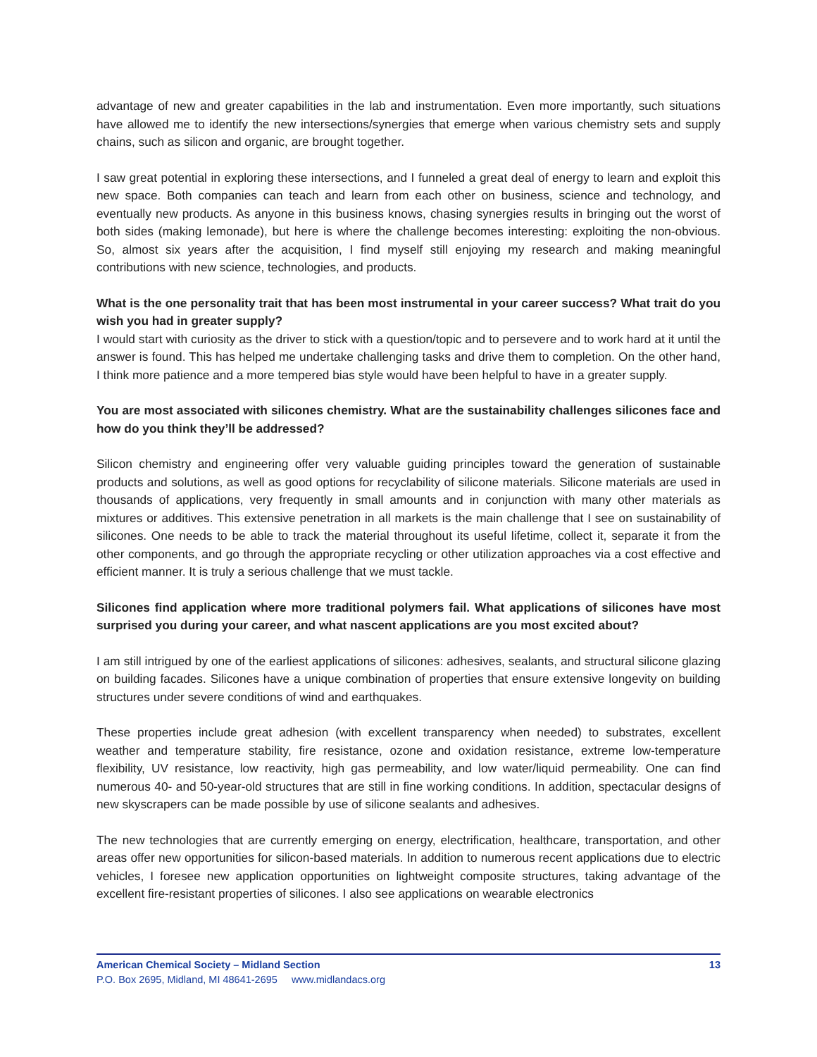advantage of new and greater capabilities in the lab and instrumentation. Even more importantly, such situations have allowed me to identify the new intersections/synergies that emerge when various chemistry sets and supply chains, such as silicon and organic, are brought together.
I saw great potential in exploring these intersections, and I funneled a great deal of energy to learn and exploit this new space. Both companies can teach and learn from each other on business, science and technology, and eventually new products. As anyone in this business knows, chasing synergies results in bringing out the worst of both sides (making lemonade), but here is where the challenge becomes interesting: exploiting the non-obvious. So, almost six years after the acquisition, I find myself still enjoying my research and making meaningful contributions with new science, technologies, and products.
What is the one personality trait that has been most instrumental in your career success? What trait do you wish you had in greater supply?
I would start with curiosity as the driver to stick with a question/topic and to persevere and to work hard at it until the answer is found. This has helped me undertake challenging tasks and drive them to completion. On the other hand, I think more patience and a more tempered bias style would have been helpful to have in a greater supply.
You are most associated with silicones chemistry. What are the sustainability challenges silicones face and how do you think they’ll be addressed?
Silicon chemistry and engineering offer very valuable guiding principles toward the generation of sustainable products and solutions, as well as good options for recyclability of silicone materials. Silicone materials are used in thousands of applications, very frequently in small amounts and in conjunction with many other materials as mixtures or additives. This extensive penetration in all markets is the main challenge that I see on sustainability of silicones. One needs to be able to track the material throughout its useful lifetime, collect it, separate it from the other components, and go through the appropriate recycling or other utilization approaches via a cost effective and efficient manner. It is truly a serious challenge that we must tackle.
Silicones find application where more traditional polymers fail. What applications of silicones have most surprised you during your career, and what nascent applications are you most excited about?
I am still intrigued by one of the earliest applications of silicones: adhesives, sealants, and structural silicone glazing on building facades. Silicones have a unique combination of properties that ensure extensive longevity on building structures under severe conditions of wind and earthquakes.
These properties include great adhesion (with excellent transparency when needed) to substrates, excellent weather and temperature stability, fire resistance, ozone and oxidation resistance, extreme low-temperature flexibility, UV resistance, low reactivity, high gas permeability, and low water/liquid permeability. One can find numerous 40- and 50-year-old structures that are still in fine working conditions. In addition, spectacular designs of new skyscrapers can be made possible by use of silicone sealants and adhesives.
The new technologies that are currently emerging on energy, electrification, healthcare, transportation, and other areas offer new opportunities for silicon-based materials. In addition to numerous recent applications due to electric vehicles, I foresee new application opportunities on lightweight composite structures, taking advantage of the excellent fire-resistant properties of silicones. I also see applications on wearable electronics
American Chemical Society – Midland Section 13
P.O. Box 2695, Midland, MI 48641-2695 www.midlandacs.org